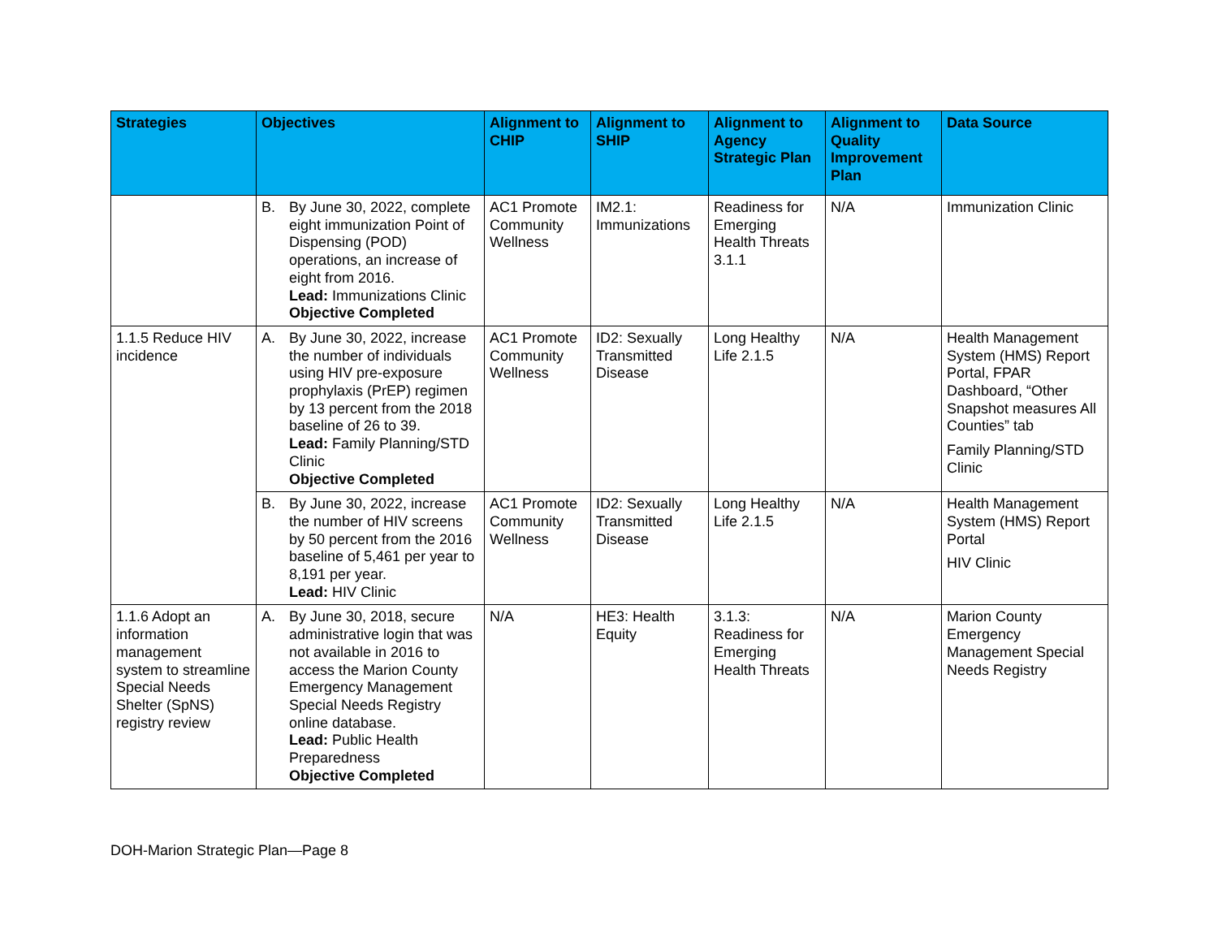| Strategies | Objectives | Alignment to CHIP | Alignment to SHIP | Alignment to Agency Strategic Plan | Alignment to Quality Improvement Plan | Data Source |
| --- | --- | --- | --- | --- | --- | --- |
| | B. By June 30, 2022, complete eight immunization Point of Dispensing (POD) operations, an increase of eight from 2016. Lead: Immunizations Clinic Objective Completed | AC1 Promote Community Wellness | IM2.1: Immunizations | Readiness for Emerging Health Threats 3.1.1 | N/A | Immunization Clinic |
| 1.1.5 Reduce HIV incidence | A. By June 30, 2022, increase the number of individuals using HIV pre-exposure prophylaxis (PrEP) regimen by 13 percent from the 2018 baseline of 26 to 39. Lead: Family Planning/STD Clinic Objective Completed | AC1 Promote Community Wellness | ID2: Sexually Transmitted Disease | Long Healthy Life 2.1.5 | N/A | Health Management System (HMS) Report Portal, FPAR Dashboard, “Other Snapshot measures All Counties” tab Family Planning/STD Clinic |
| | B. By June 30, 2022, increase the number of HIV screens by 50 percent from the 2016 baseline of 5,461 per year to 8,191 per year. Lead: HIV Clinic | AC1 Promote Community Wellness | ID2: Sexually Transmitted Disease | Long Healthy Life 2.1.5 | N/A | Health Management System (HMS) Report Portal HIV Clinic |
| 1.1.6 Adopt an information management system to streamline Special Needs Shelter (SpNS) registry review | A. By June 30, 2018, secure administrative login that was not available in 2016 to access the Marion County Emergency Management Special Needs Registry online database. Lead: Public Health Preparedness Objective Completed | N/A | HE3: Health Equity | 3.1.3: Readiness for Emerging Health Threats | N/A | Marion County Emergency Management Special Needs Registry |
DOH-Marion Strategic Plan—Page 8